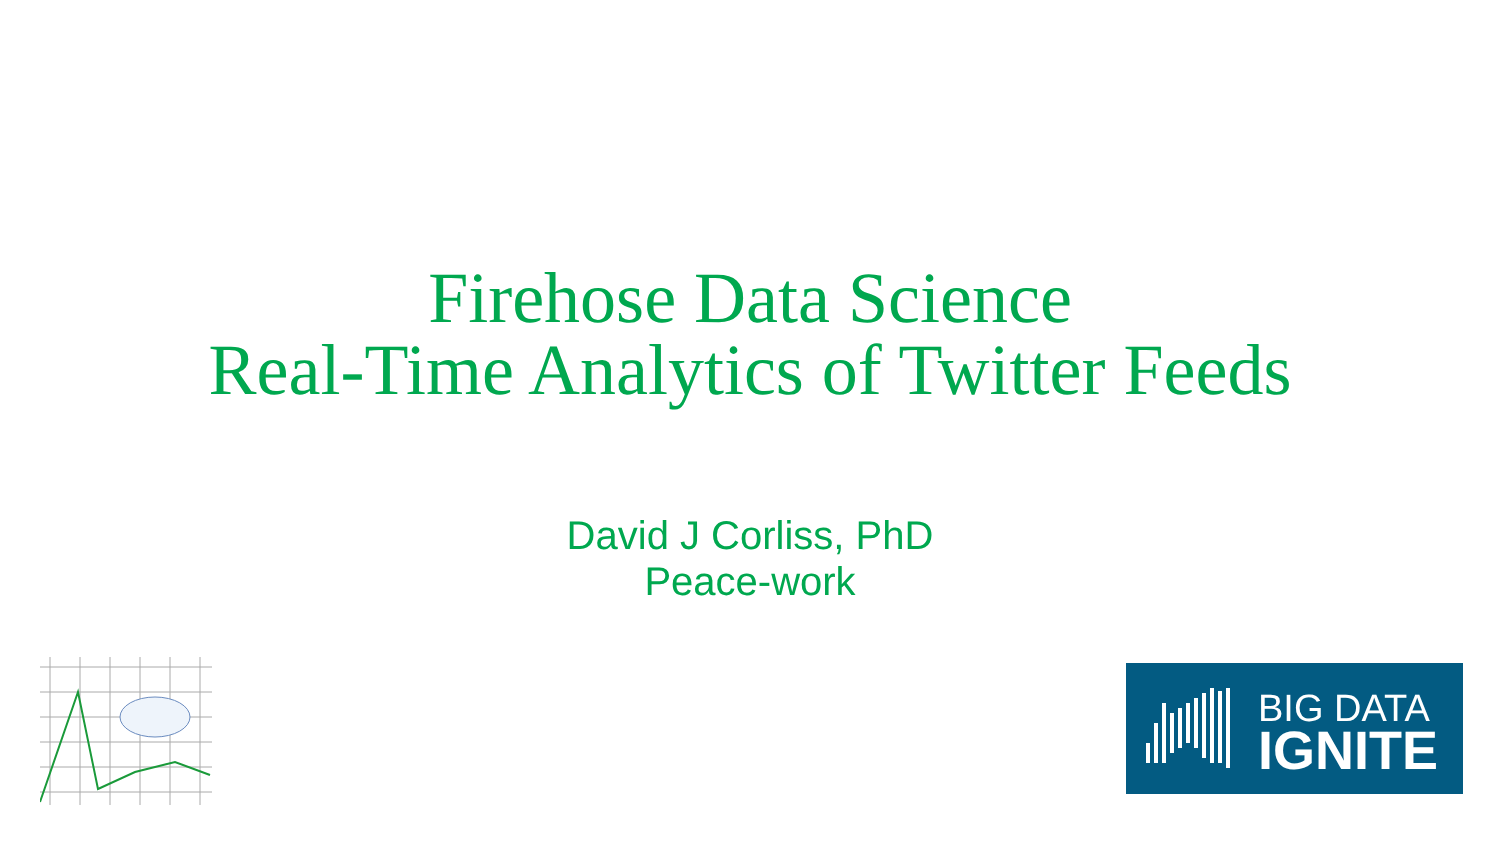Firehose Data Science
Real-Time Analytics of Twitter Feeds
David J Corliss, PhD
Peace-work
BIG DATA
IGNITE